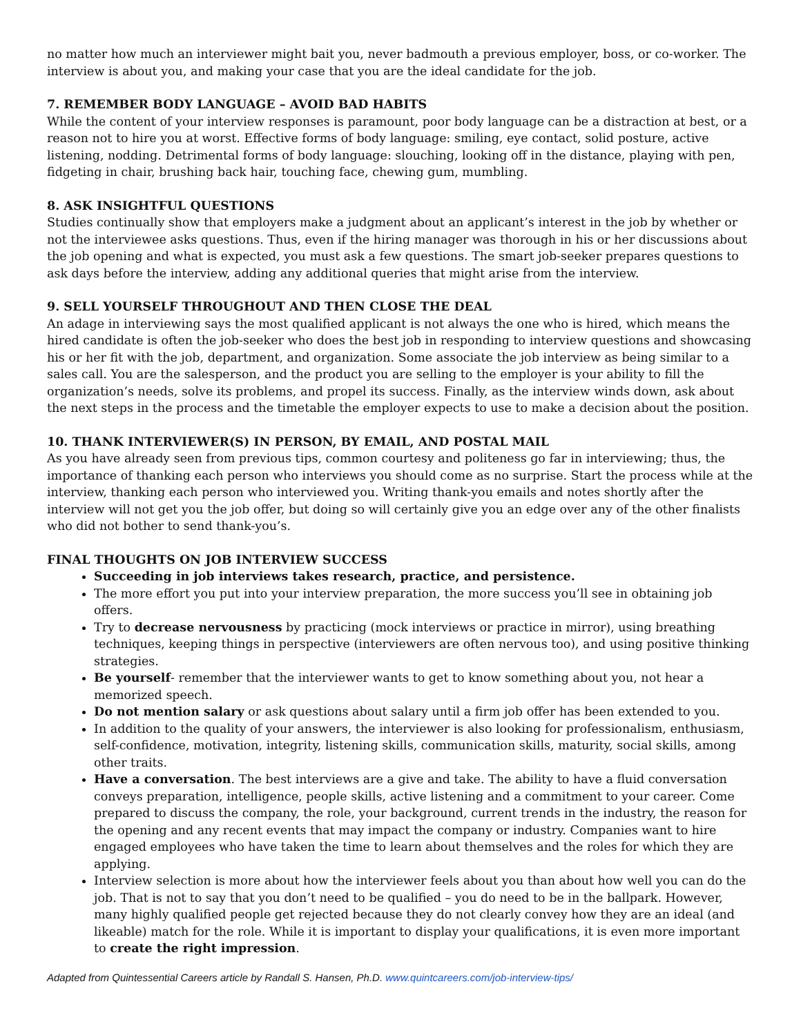no matter how much an interviewer might bait you, never badmouth a previous employer, boss, or co-worker. The interview is about you, and making your case that you are the ideal candidate for the job.
7. REMEMBER BODY LANGUAGE – AVOID BAD HABITS
While the content of your interview responses is paramount, poor body language can be a distraction at best, or a reason not to hire you at worst. Effective forms of body language: smiling, eye contact, solid posture, active listening, nodding. Detrimental forms of body language: slouching, looking off in the distance, playing with pen, fidgeting in chair, brushing back hair, touching face, chewing gum, mumbling.
8. ASK INSIGHTFUL QUESTIONS
Studies continually show that employers make a judgment about an applicant’s interest in the job by whether or not the interviewee asks questions. Thus, even if the hiring manager was thorough in his or her discussions about the job opening and what is expected, you must ask a few questions. The smart job-seeker prepares questions to ask days before the interview, adding any additional queries that might arise from the interview.
9. SELL YOURSELF THROUGHOUT AND THEN CLOSE THE DEAL
An adage in interviewing says the most qualified applicant is not always the one who is hired, which means the hired candidate is often the job-seeker who does the best job in responding to interview questions and showcasing his or her fit with the job, department, and organization. Some associate the job interview as being similar to a sales call. You are the salesperson, and the product you are selling to the employer is your ability to fill the organization’s needs, solve its problems, and propel its success. Finally, as the interview winds down, ask about the next steps in the process and the timetable the employer expects to use to make a decision about the position.
10. THANK INTERVIEWER(S) IN PERSON, BY EMAIL, AND POSTAL MAIL
As you have already seen from previous tips, common courtesy and politeness go far in interviewing; thus, the importance of thanking each person who interviews you should come as no surprise. Start the process while at the interview, thanking each person who interviewed you. Writing thank-you emails and notes shortly after the interview will not get you the job offer, but doing so will certainly give you an edge over any of the other finalists who did not bother to send thank-you’s.
FINAL THOUGHTS ON JOB INTERVIEW SUCCESS
Succeeding in job interviews takes research, practice, and persistence.
The more effort you put into your interview preparation, the more success you’ll see in obtaining job offers.
Try to decrease nervousness by practicing (mock interviews or practice in mirror), using breathing techniques, keeping things in perspective (interviewers are often nervous too), and using positive thinking strategies.
Be yourself- remember that the interviewer wants to get to know something about you, not hear a memorized speech.
Do not mention salary or ask questions about salary until a firm job offer has been extended to you.
In addition to the quality of your answers, the interviewer is also looking for professionalism, enthusiasm, self-confidence, motivation, integrity, listening skills, communication skills, maturity, social skills, among other traits.
Have a conversation. The best interviews are a give and take. The ability to have a fluid conversation conveys preparation, intelligence, people skills, active listening and a commitment to your career. Come prepared to discuss the company, the role, your background, current trends in the industry, the reason for the opening and any recent events that may impact the company or industry. Companies want to hire engaged employees who have taken the time to learn about themselves and the roles for which they are applying.
Interview selection is more about how the interviewer feels about you than about how well you can do the job. That is not to say that you don’t need to be qualified – you do need to be in the ballpark. However, many highly qualified people get rejected because they do not clearly convey how they are an ideal (and likeable) match for the role. While it is important to display your qualifications, it is even more important to create the right impression.
Adapted from Quintessential Careers article by Randall S. Hansen, Ph.D. www.quintcareers.com/job-interview-tips/